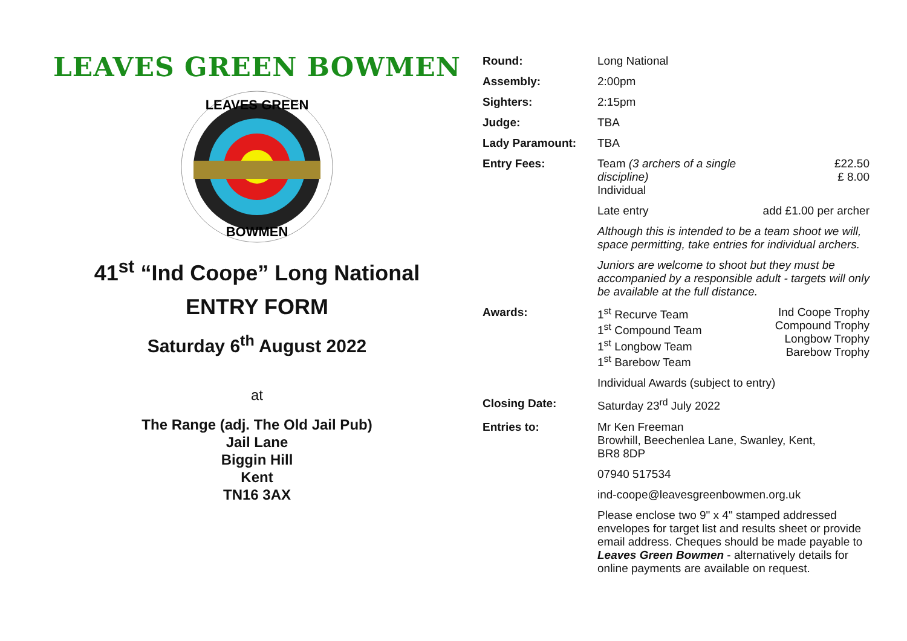LEAVES GREEN BOWMEN
LEAVES GREEN
BOWMEN
41<sup>st</sup> “Ind Coope” Long National
ENTRY FORM
Saturday 6<sup>th</sup> August 2022
at
The Range (adj. The Old Jail Pub)
Jail Lane
Biggin Hill
Kent
TN16 3AX
| Round: | Long National | |
| Assembly: | 2:00pm | |
| Sighters: | 2:15pm | |
| Judge: | TBA | |
| Lady Paramount: | TBA | |
| Entry Fees: | Team (3 archers of a single discipline) Individual | £22.50 £ 8.00 |
| | Late entry | add £1.00 per archer |
| | Although this is intended to be a team shoot we will, space permitting, take entries for individual archers. | |
| | Juniors are welcome to shoot but they must be accompanied by a responsible adult - targets will only be available at the full distance. | |
| Awards: | 1<sup>st</sup> Recurve Team 1<sup>st</sup> Compound Team 1<sup>st</sup> Longbow Team 1<sup>st</sup> Barebow Team | Ind Coope Trophy Compound Trophy Longbow Trophy Barebow Trophy |
| | Individual Awards (subject to entry) | |
| Closing Date: | Saturday 23<sup>rd</sup> July 2022 | |
| Entries to: | Mr Ken Freeman Browhill, Beechenlea Lane, Swanley, Kent, BR8 8DP | |
| | 07940 517534 | |
| | ind-coope@leavesgreenbowmen.org.uk | |
| | Please enclose two 9" x 4" stamped addressed envelopes for target list and results sheet or provide email address. Cheques should be made payable to Leaves Green Bowmen - alternatively details for online payments are available on request. | |